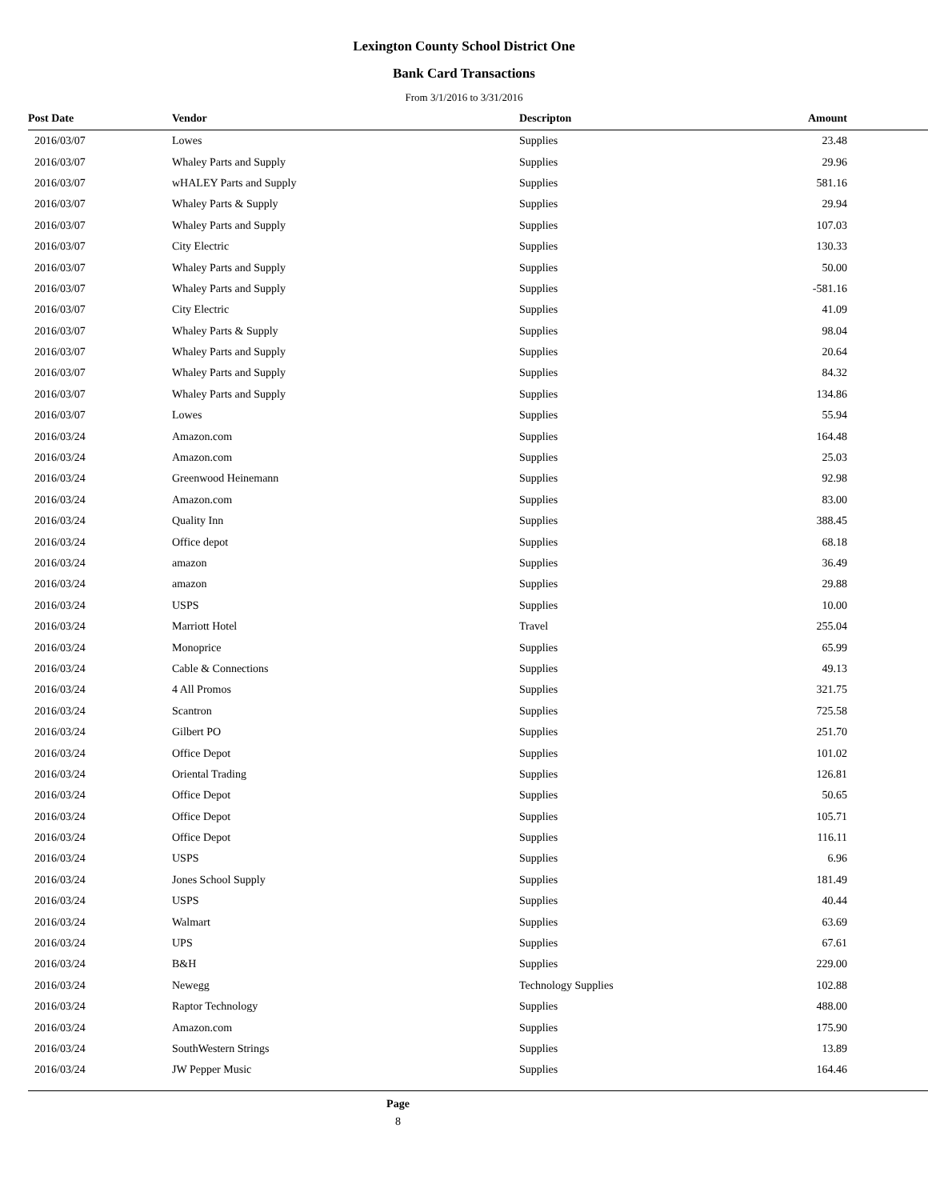Lexington County School District One
Bank Card Transactions
From 3/1/2016 to 3/31/2016
| Post Date | Vendor | Descripton | Amount | |
| --- | --- | --- | --- | --- |
| 2016/03/07 | Lowes | Supplies | 23.48 | |
| 2016/03/07 | Whaley Parts and Supply | Supplies | 29.96 | |
| 2016/03/07 | wHALEY Parts and Supply | Supplies | 581.16 | |
| 2016/03/07 | Whaley Parts & Supply | Supplies | 29.94 | |
| 2016/03/07 | Whaley Parts and Supply | Supplies | 107.03 | |
| 2016/03/07 | City Electric | Supplies | 130.33 | |
| 2016/03/07 | Whaley Parts and Supply | Supplies | 50.00 | |
| 2016/03/07 | Whaley Parts and Supply | Supplies | -581.16 | |
| 2016/03/07 | City Electric | Supplies | 41.09 | |
| 2016/03/07 | Whaley Parts & Supply | Supplies | 98.04 | |
| 2016/03/07 | Whaley Parts and Supply | Supplies | 20.64 | |
| 2016/03/07 | Whaley Parts and Supply | Supplies | 84.32 | |
| 2016/03/07 | Whaley Parts and Supply | Supplies | 134.86 | |
| 2016/03/07 | Lowes | Supplies | 55.94 | |
| 2016/03/24 | Amazon.com | Supplies | 164.48 | |
| 2016/03/24 | Amazon.com | Supplies | 25.03 | |
| 2016/03/24 | Greenwood Heinemann | Supplies | 92.98 | |
| 2016/03/24 | Amazon.com | Supplies | 83.00 | |
| 2016/03/24 | Quality Inn | Supplies | 388.45 | |
| 2016/03/24 | Office depot | Supplies | 68.18 | |
| 2016/03/24 | amazon | Supplies | 36.49 | |
| 2016/03/24 | amazon | Supplies | 29.88 | |
| 2016/03/24 | USPS | Supplies | 10.00 | |
| 2016/03/24 | Marriott Hotel | Travel | 255.04 | |
| 2016/03/24 | Monoprice | Supplies | 65.99 | |
| 2016/03/24 | Cable & Connections | Supplies | 49.13 | |
| 2016/03/24 | 4 All Promos | Supplies | 321.75 | |
| 2016/03/24 | Scantron | Supplies | 725.58 | |
| 2016/03/24 | Gilbert PO | Supplies | 251.70 | |
| 2016/03/24 | Office Depot | Supplies | 101.02 | |
| 2016/03/24 | Oriental Trading | Supplies | 126.81 | |
| 2016/03/24 | Office Depot | Supplies | 50.65 | |
| 2016/03/24 | Office Depot | Supplies | 105.71 | |
| 2016/03/24 | Office Depot | Supplies | 116.11 | |
| 2016/03/24 | USPS | Supplies | 6.96 | |
| 2016/03/24 | Jones School Supply | Supplies | 181.49 | |
| 2016/03/24 | USPS | Supplies | 40.44 | |
| 2016/03/24 | Walmart | Supplies | 63.69 | |
| 2016/03/24 | UPS | Supplies | 67.61 | |
| 2016/03/24 | B&H | Supplies | 229.00 | |
| 2016/03/24 | Newegg | Technology Supplies | 102.88 | |
| 2016/03/24 | Raptor Technology | Supplies | 488.00 | |
| 2016/03/24 | Amazon.com | Supplies | 175.90 | |
| 2016/03/24 | SouthWestern Strings | Supplies | 13.89 | |
| 2016/03/24 | JW Pepper Music | Supplies | 164.46 | |
Page
8